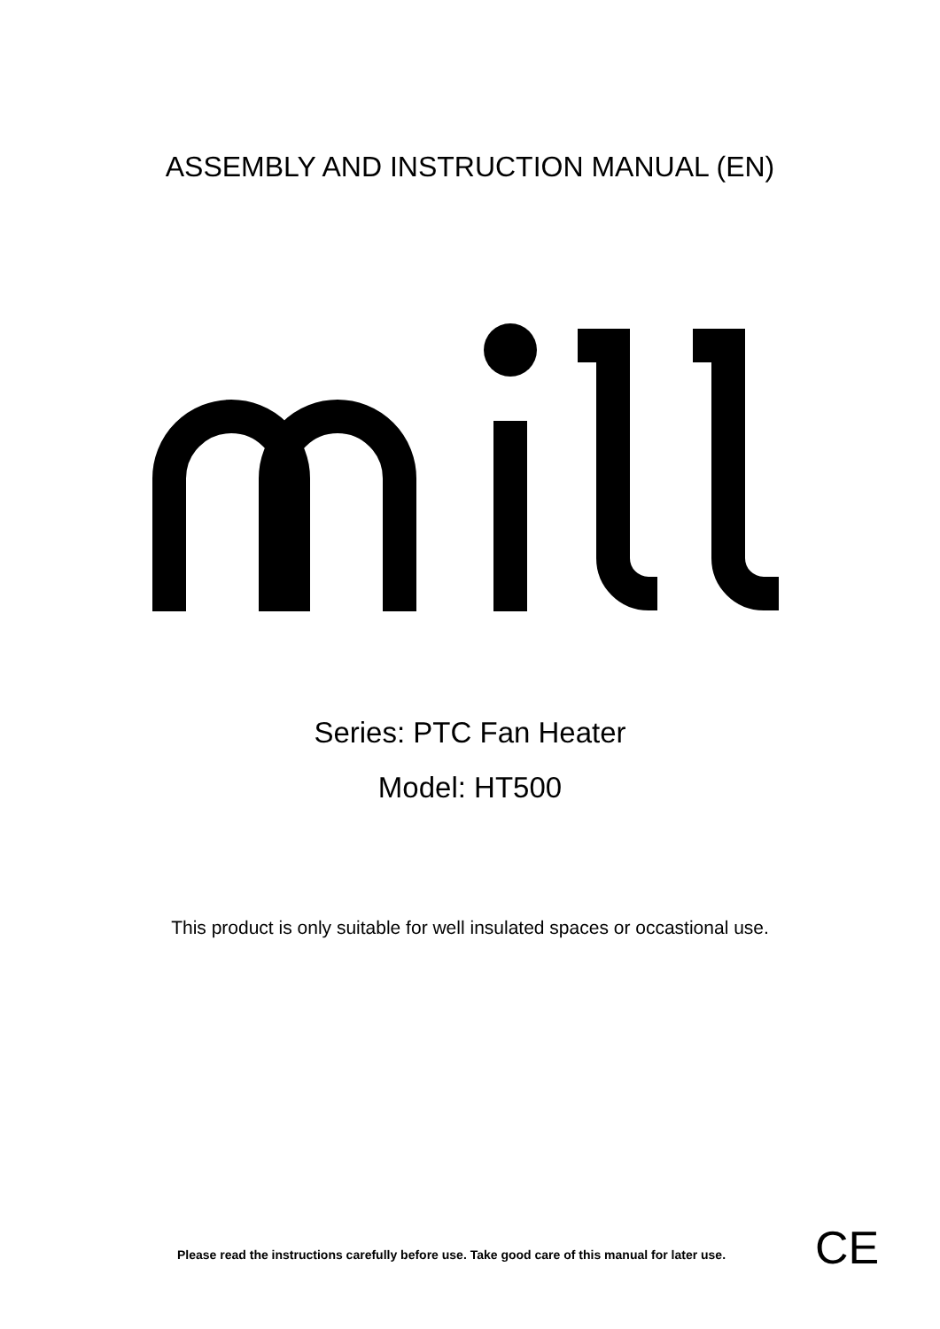ASSEMBLY AND INSTRUCTION MANUAL (EN)
Series: PTC Fan Heater
Model: HT500
This product is only suitable for well insulated spaces or occastional use.
Please read the instructions carefully before use. Take good care of this manual for later use.
CE